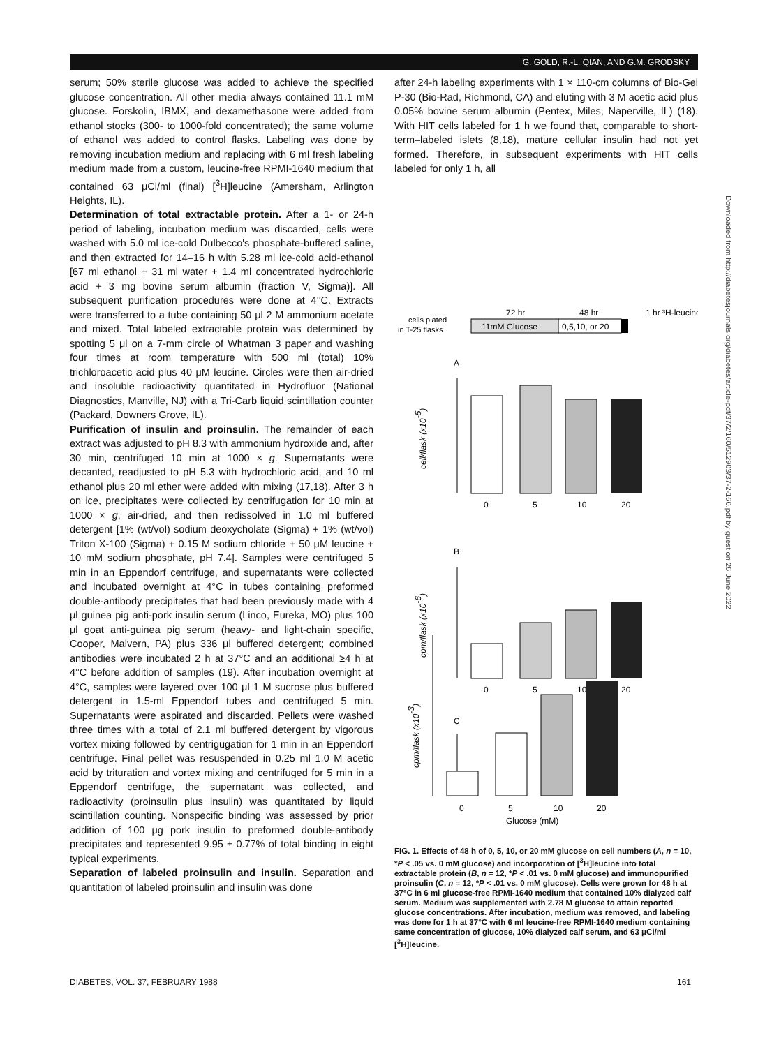G. GOLD, R.-L. QIAN, AND G.M. GRODSKY
serum; 50% sterile glucose was added to achieve the specified glucose concentration. All other media always contained 11.1 mM glucose. Forskolin, IBMX, and dexamethasone were added from ethanol stocks (300- to 1000-fold concentrated); the same volume of ethanol was added to control flasks. Labeling was done by removing incubation medium and replacing with 6 ml fresh labeling medium made from a custom, leucine-free RPMI-1640 medium that contained 63 μCi/ml (final) [<sup>3</sup>H]leucine (Amersham, Arlington Heights, IL).
Determination of total extractable protein. After a 1- or 24-h period of labeling, incubation medium was discarded, cells were washed with 5.0 ml ice-cold Dulbecco's phosphate-buffered saline, and then extracted for 14–16 h with 5.28 ml ice-cold acid-ethanol [67 ml ethanol + 31 ml water + 1.4 ml concentrated hydrochloric acid + 3 mg bovine serum albumin (fraction V, Sigma)]. All subsequent purification procedures were done at 4°C. Extracts were transferred to a tube containing 50 μl 2 M ammonium acetate and mixed. Total labeled extractable protein was determined by spotting 5 μl on a 7-mm circle of Whatman 3 paper and washing four times at room temperature with 500 ml (total) 10% trichloroacetic acid plus 40 μM leucine. Circles were then air-dried and insoluble radioactivity quantitated in Hydrofluor (National Diagnostics, Manville, NJ) with a Tri-Carb liquid scintillation counter (Packard, Downers Grove, IL).
Purification of insulin and proinsulin. The remainder of each extract was adjusted to pH 8.3 with ammonium hydroxide and, after 30 min, centrifuged 10 min at 1000 × g. Supernatants were decanted, readjusted to pH 5.3 with hydrochloric acid, and 10 ml ethanol plus 20 ml ether were added with mixing (17,18). After 3 h on ice, precipitates were collected by centrifugation for 10 min at 1000 × g, air-dried, and then redissolved in 1.0 ml buffered detergent [1% (wt/vol) sodium deoxycholate (Sigma) + 1% (wt/vol) Triton X-100 (Sigma) + 0.15 M sodium chloride + 50 μM leucine + 10 mM sodium phosphate, pH 7.4]. Samples were centrifuged 5 min in an Eppendorf centrifuge, and supernatants were collected and incubated overnight at 4°C in tubes containing preformed double-antibody precipitates that had been previously made with 4 μl guinea pig anti-pork insulin serum (Linco, Eureka, MO) plus 100 μl goat anti-guinea pig serum (heavy- and light-chain specific, Cooper, Malvern, PA) plus 336 μl buffered detergent; combined antibodies were incubated 2 h at 37°C and an additional ≥4 h at 4°C before addition of samples (19). After incubation overnight at 4°C, samples were layered over 100 μl 1 M sucrose plus buffered detergent in 1.5-ml Eppendorf tubes and centrifuged 5 min. Supernatants were aspirated and discarded. Pellets were washed three times with a total of 2.1 ml buffered detergent by vigorous vortex mixing followed by centrigugation for 1 min in an Eppendorf centrifuge. Final pellet was resuspended in 0.25 ml 1.0 M acetic acid by trituration and vortex mixing and centrifuged for 5 min in a Eppendorf centrifuge, the supernatant was collected, and radioactivity (proinsulin plus insulin) was quantitated by liquid scintillation counting. Nonspecific binding was assessed by prior addition of 100 μg pork insulin to preformed double-antibody precipitates and represented 9.95 ± 0.77% of total binding in eight typical experiments.
Separation of labeled proinsulin and insulin. Separation and quantitation of labeled proinsulin and insulin was done
after 24-h labeling experiments with 1 × 110-cm columns of Bio-Gel P-30 (Bio-Rad, Richmond, CA) and eluting with 3 M acetic acid plus 0.05% bovine serum albumin (Pentex, Miles, Naperville, IL) (18). With HIT cells labeled for 1 h we found that, comparable to short-term–labeled islets (8,18), mature cellular insulin had not yet formed. Therefore, in subsequent experiments with HIT cells labeled for only 1 h, all
cells plated
in T-25 flasks
72 hr
48 hr
1 hr ³H-leucine
11mM Glucose
0,5,10, or 20
A
0
5
10
20
cell/flask (x10-5)
B
0
5
10
20
cpm/flask (x10-6)
C
0
5
10
20
Glucose (mM)
cpm/flask (x10-3)
FIG. 1. Effects of 48 h of 0, 5, 10, or 20 mM glucose on cell numbers (A, n = 10, *P < .05 vs. 0 mM glucose) and incorporation of [<sup>3</sup>H]leucine into total extractable protein (B, n = 12, *P < .01 vs. 0 mM glucose) and immunopurified proinsulin (C, n = 12, *P < .01 vs. 0 mM glucose). Cells were grown for 48 h at 37°C in 6 ml glucose-free RPMI-1640 medium that contained 10% dialyzed calf serum. Medium was supplemented with 2.78 M glucose to attain reported glucose concentrations. After incubation, medium was removed, and labeling was done for 1 h at 37°C with 6 ml leucine-free RPMI-1640 medium containing same concentration of glucose, 10% dialyzed calf serum, and 63 μCi/ml [<sup>3</sup>H]leucine.
Downloaded from http://diabetesjournals.org/diabetes/article-pdf/37/2/160/512903/37-2-160.pdf by guest on 26 June 2022
DIABETES, VOL. 37, FEBRUARY 1988 161